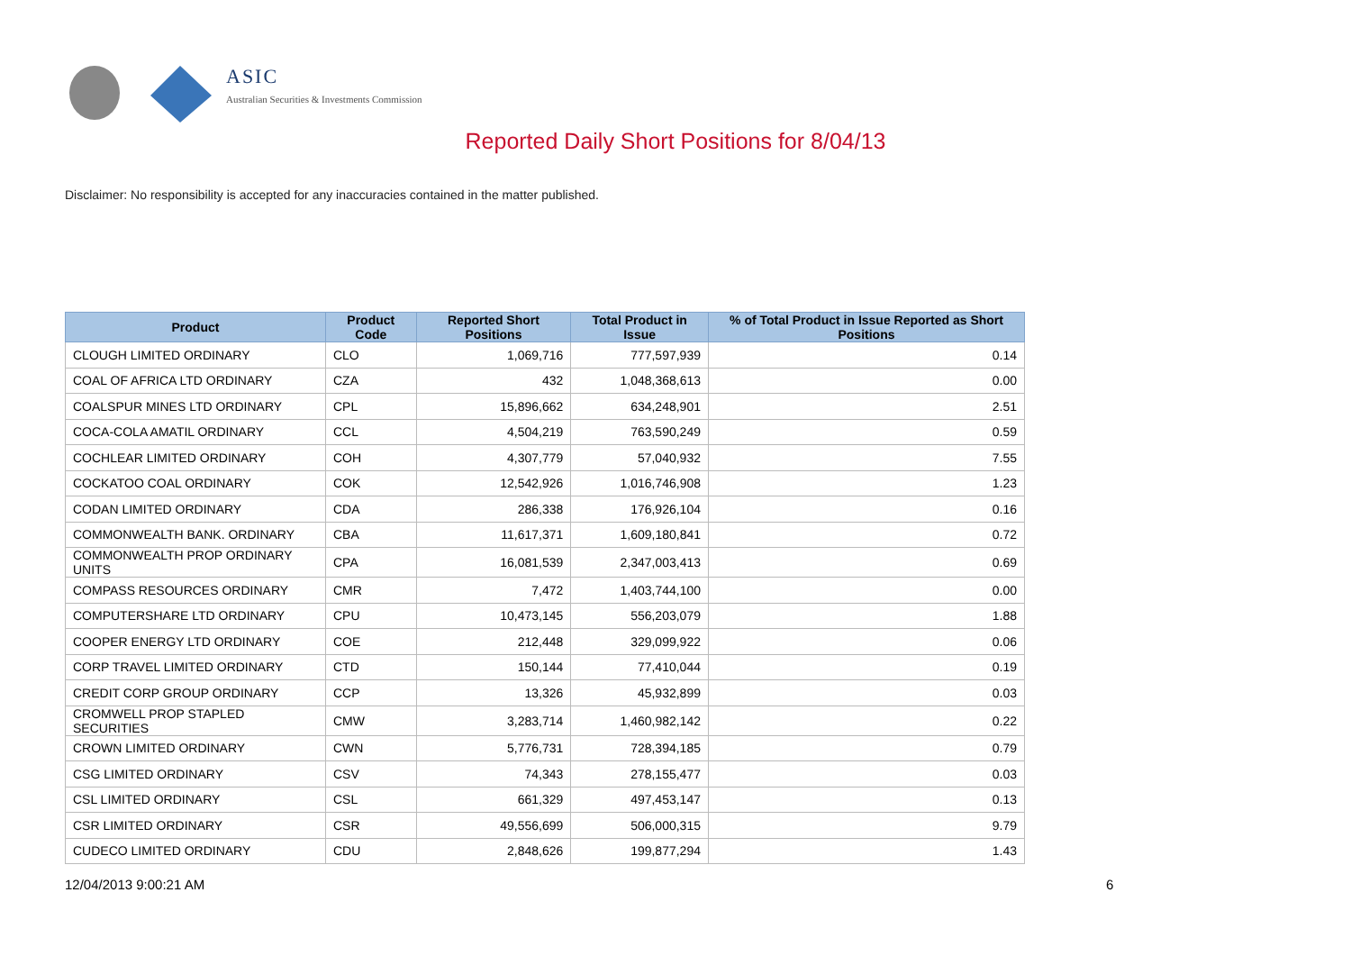ASIC
Australian Securities & Investments Commission
Reported Daily Short Positions for 8/04/13
Disclaimer: No responsibility is accepted for any inaccuracies contained in the matter published.
| Product | Product Code | Reported Short Positions | Total Product in Issue | % of Total Product in Issue Reported as Short Positions |
| --- | --- | --- | --- | --- |
| CLOUGH LIMITED ORDINARY | CLO | 1,069,716 | 777,597,939 | 0.14 |
| COAL OF AFRICA LTD ORDINARY | CZA | 432 | 1,048,368,613 | 0.00 |
| COALSPUR MINES LTD ORDINARY | CPL | 15,896,662 | 634,248,901 | 2.51 |
| COCA-COLA AMATIL ORDINARY | CCL | 4,504,219 | 763,590,249 | 0.59 |
| COCHLEAR LIMITED ORDINARY | COH | 4,307,779 | 57,040,932 | 7.55 |
| COCKATOO COAL ORDINARY | COK | 12,542,926 | 1,016,746,908 | 1.23 |
| CODAN LIMITED ORDINARY | CDA | 286,338 | 176,926,104 | 0.16 |
| COMMONWEALTH BANK. ORDINARY | CBA | 11,617,371 | 1,609,180,841 | 0.72 |
| COMMONWEALTH PROP ORDINARY UNITS | CPA | 16,081,539 | 2,347,003,413 | 0.69 |
| COMPASS RESOURCES ORDINARY | CMR | 7,472 | 1,403,744,100 | 0.00 |
| COMPUTERSHARE LTD ORDINARY | CPU | 10,473,145 | 556,203,079 | 1.88 |
| COOPER ENERGY LTD ORDINARY | COE | 212,448 | 329,099,922 | 0.06 |
| CORP TRAVEL LIMITED ORDINARY | CTD | 150,144 | 77,410,044 | 0.19 |
| CREDIT CORP GROUP ORDINARY | CCP | 13,326 | 45,932,899 | 0.03 |
| CROMWELL PROP STAPLED SECURITIES | CMW | 3,283,714 | 1,460,982,142 | 0.22 |
| CROWN LIMITED ORDINARY | CWN | 5,776,731 | 728,394,185 | 0.79 |
| CSG LIMITED ORDINARY | CSV | 74,343 | 278,155,477 | 0.03 |
| CSL LIMITED ORDINARY | CSL | 661,329 | 497,453,147 | 0.13 |
| CSR LIMITED ORDINARY | CSR | 49,556,699 | 506,000,315 | 9.79 |
| CUDECO LIMITED ORDINARY | CDU | 2,848,626 | 199,877,294 | 1.43 |
12/04/2013 9:00:21 AM 6